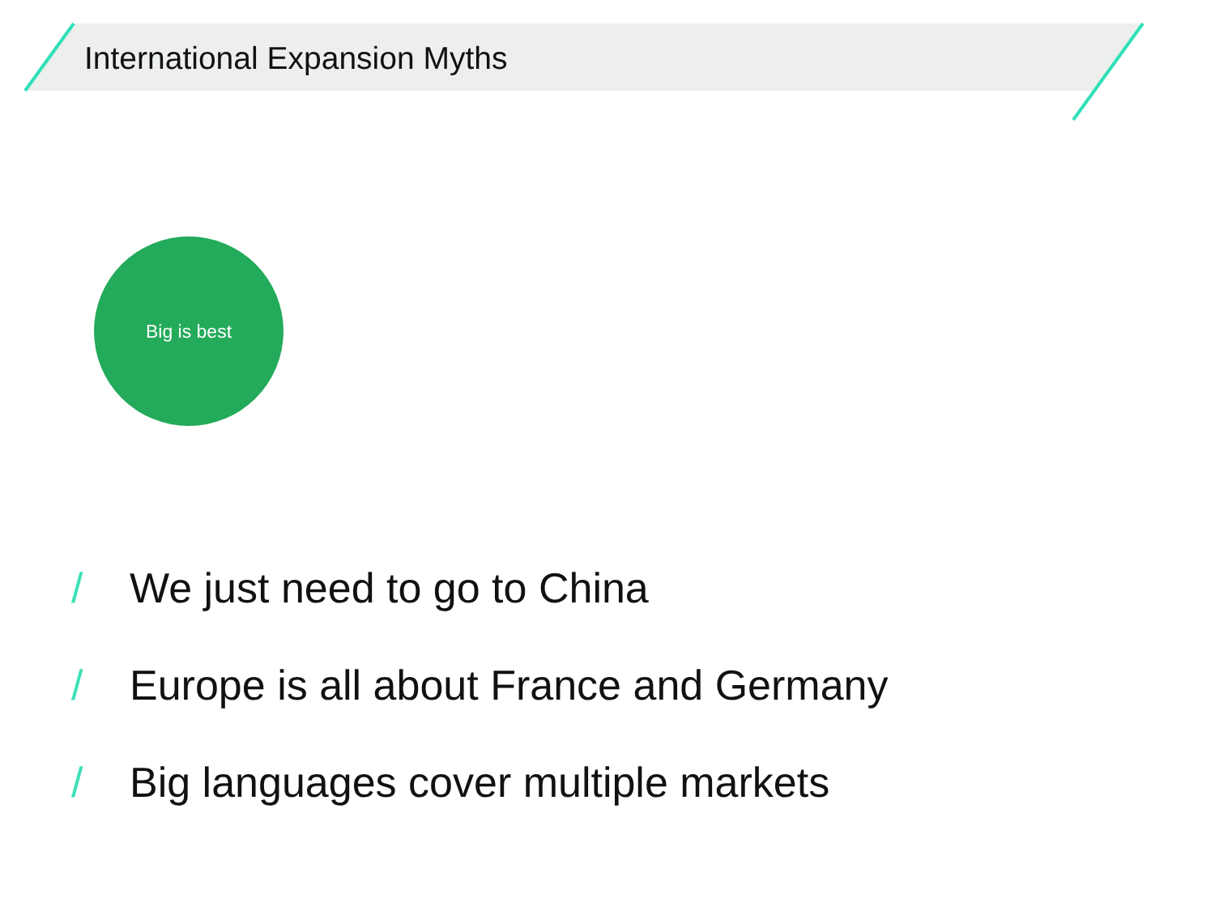International Expansion Myths
Big is best
/ We just need to go to China
/ Europe is all about France and Germany
/ Big languages cover multiple markets